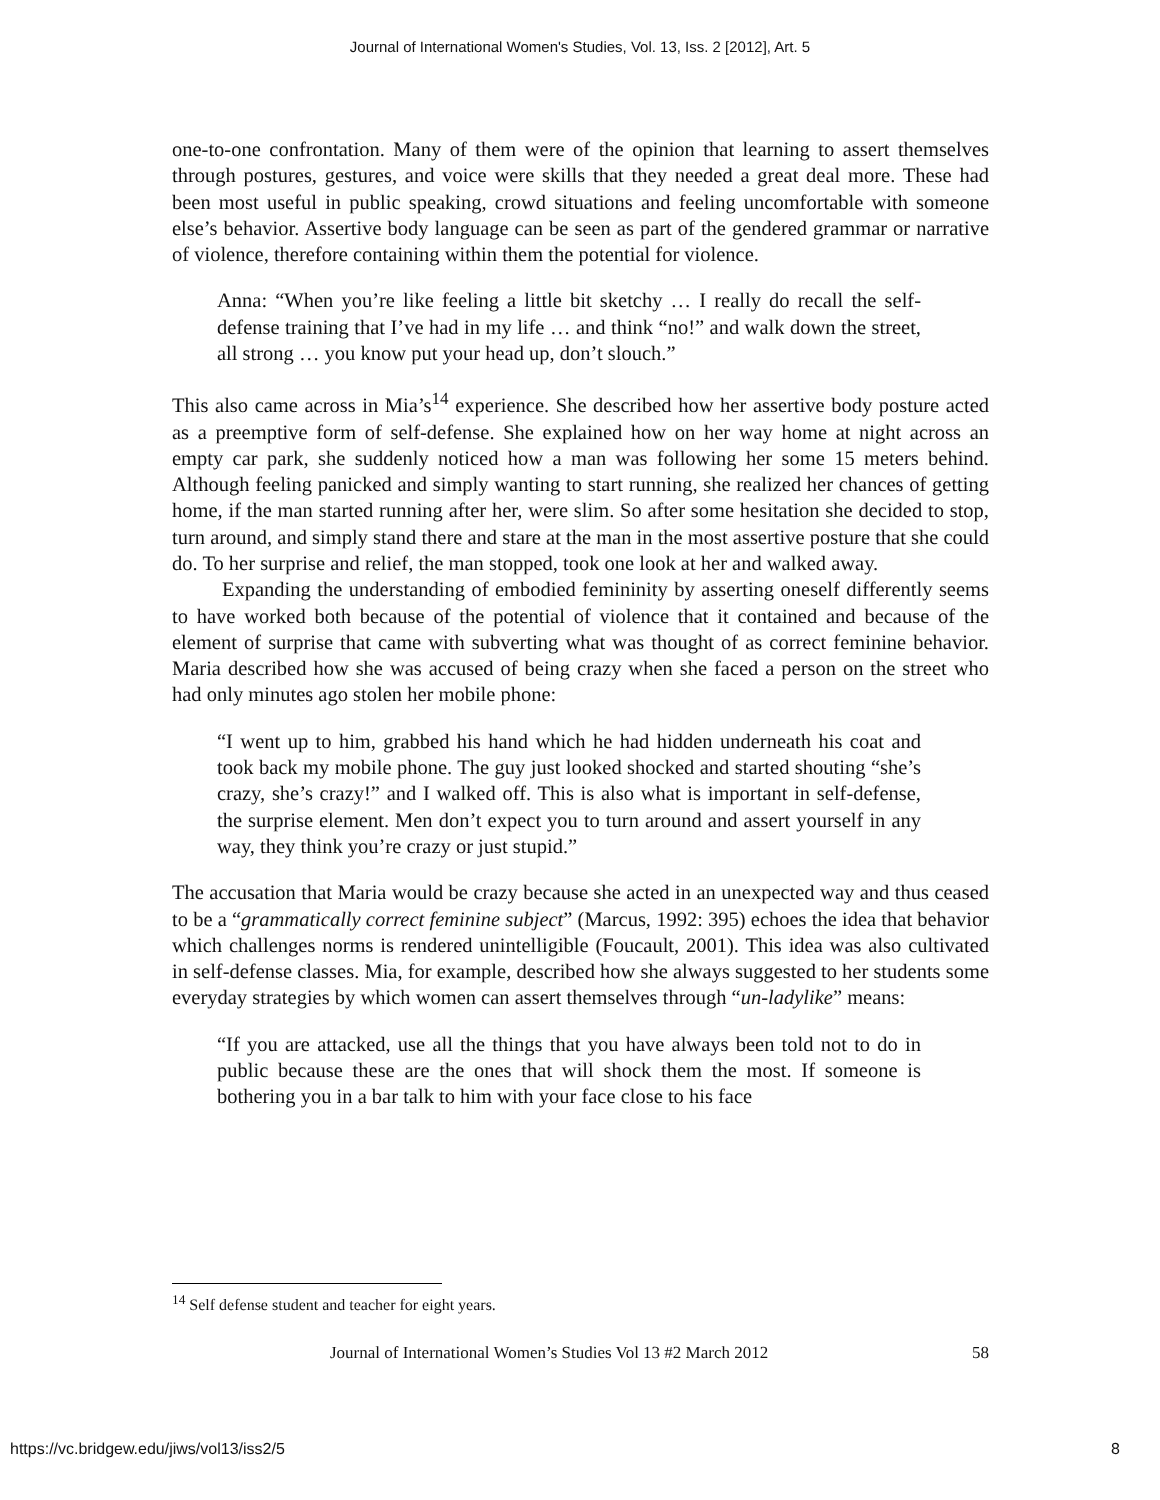Journal of International Women's Studies, Vol. 13, Iss. 2 [2012], Art. 5
one-to-one confrontation. Many of them were of the opinion that learning to assert themselves through postures, gestures, and voice were skills that they needed a great deal more. These had been most useful in public speaking, crowd situations and feeling uncomfortable with someone else’s behavior. Assertive body language can be seen as part of the gendered grammar or narrative of violence, therefore containing within them the potential for violence.
Anna: “When you’re like feeling a little bit sketchy … I really do recall the self-defense training that I’ve had in my life … and think “no!” and walk down the street, all strong … you know put your head up, don’t slouch.”
This also came across in Mia’s<sup>14</sup> experience. She described how her assertive body posture acted as a preemptive form of self-defense. She explained how on her way home at night across an empty car park, she suddenly noticed how a man was following her some 15 meters behind. Although feeling panicked and simply wanting to start running, she realized her chances of getting home, if the man started running after her, were slim. So after some hesitation she decided to stop, turn around, and simply stand there and stare at the man in the most assertive posture that she could do. To her surprise and relief, the man stopped, took one look at her and walked away.
Expanding the understanding of embodied femininity by asserting oneself differently seems to have worked both because of the potential of violence that it contained and because of the element of surprise that came with subverting what was thought of as correct feminine behavior. Maria described how she was accused of being crazy when she faced a person on the street who had only minutes ago stolen her mobile phone:
“I went up to him, grabbed his hand which he had hidden underneath his coat and took back my mobile phone. The guy just looked shocked and started shouting “she’s crazy, she’s crazy!” and I walked off. This is also what is important in self-defense, the surprise element. Men don’t expect you to turn around and assert yourself in any way, they think you’re crazy or just stupid.”
The accusation that Maria would be crazy because she acted in an unexpected way and thus ceased to be a “grammatically correct feminine subject” (Marcus, 1992: 395) echoes the idea that behavior which challenges norms is rendered unintelligible (Foucault, 2001). This idea was also cultivated in self-defense classes. Mia, for example, described how she always suggested to her students some everyday strategies by which women can assert themselves through “un-ladylike” means:
“If you are attacked, use all the things that you have always been told not to do in public because these are the ones that will shock them the most. If someone is bothering you in a bar talk to him with your face close to his face
<sup>14</sup> Self defense student and teacher for eight years.
Journal of International Women’s Studies Vol 13 #2 March 2012 58
https://vc.bridgew.edu/jiws/vol13/iss2/5 8